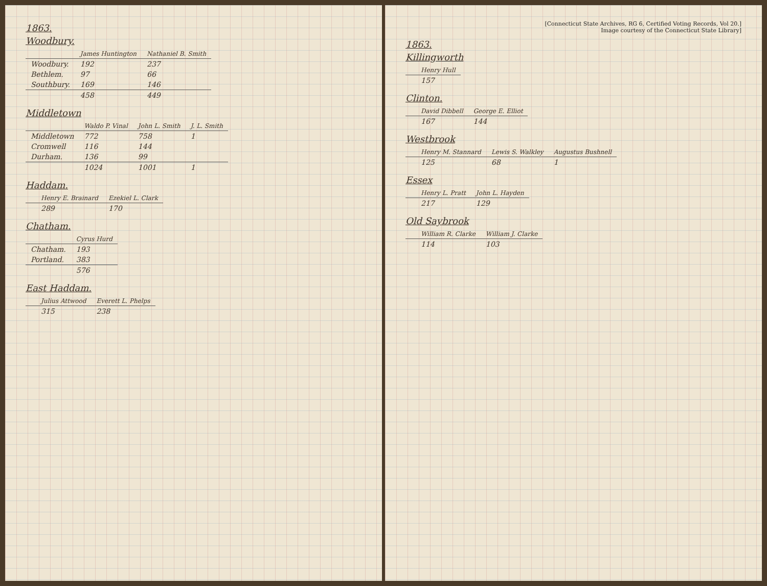1863.
Woodbury.
| | James Huntington | Nathaniel B. Smith |
| --- | --- | --- |
| Woodbury. | 192 | 237 |
| Bethlem. | 97 | 66 |
| Southbury. | 169 | 146 |
| | 458 | 449 |
Middletown
| | Waldo P. Vinal | John L. Smith | J. L. Smith |
| --- | --- | --- | --- |
| Middletown | 772 | 758 | 1 |
| Cromwell | 116 | 144 | |
| Durham. | 136 | 99 | |
| | 1024 | 1001 | 1 |
Haddam.
| | Henry E. Brainard | Ezekiel L. Clark |
| --- | --- | --- |
| | 289 | 170 |
Chatham.
| | Cyrus Hurd |
| --- | --- |
| Chatham. | 193 |
| Portland. | 383 |
| | 576 |
East Haddam.
| | Julius Attwood | Everett L. Phelps |
| --- | --- | --- |
| | 315 | 238 |
[Connecticut State Archives, RG 6, Certified Voting Records, Vol 20.]
Image courtesy of the Connecticut State Library]
1863.
Killingworth
| | Henry Hull |
| --- | --- |
| | 157 |
Clinton.
| | David Dibbell | George E. Elliot |
| --- | --- | --- |
| | 167 | 144 |
Westbrook
| | Henry M. Stannard | Lewis S. Walkley | Augustus Bushnell |
| --- | --- | --- | --- |
| | 125 | 68 | 1 |
Essex
| | Henry L. Pratt | John L. Hayden |
| --- | --- | --- |
| | 217 | 129 |
Old Saybrook
| | William R. Clarke | William J. Clarke |
| --- | --- | --- |
| | 114 | 103 |